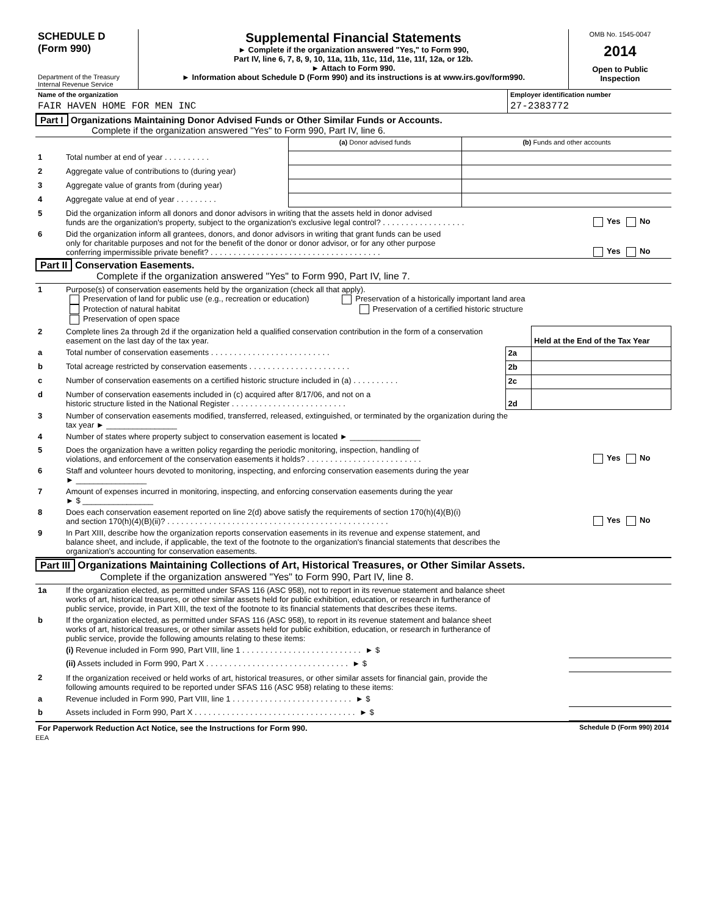| SCHEDULE D (Form 990) Department of the Treasury Internal Revenue Service | Supplemental Financial Statements ► Complete if the organization answered "Yes," to Form 990, Part IV, line 6, 7, 8, 9, 10, 11a, 11b, 11c, 11d, 11e, 11f, 12a, or 12b. ► Attach to Form 990. ► Information about Schedule D (Form 990) and its instructions is at www.irs.gov/form990. | OMB No. 1545-0047 2014 Open to Public Inspection |
| Name of the organization | Employer identification number |
| FAIR HAVEN HOME FOR MEN INC | 27-2383772 |
Part I Organizations Maintaining Donor Advised Funds or Other Similar Funds or Accounts.
Complete if the organization answered "Yes" to Form 990, Part IV, line 6.
| | | (a) Donor advised funds | (b) Funds and other accounts |
| 1 | Total number at end of year .......... | | |
| 2 | Aggregate value of contributions to (during year) | | |
| 3 | Aggregate value of grants from (during year) | | |
| 4 | Aggregate value at end of year ......... | | |
| 5 | Did the organization inform all donors and donor advisors in writing that the assets held in donor advised funds are the organization's property, subject to the organization's exclusive legal control? .................. | Yes No |
| 6 | Did the organization inform all grantees, donors, and donor advisors in writing that grant funds can be used only for charitable purposes and not for the benefit of the donor or donor advisor, or for any other purpose conferring impermissible private benefit? ..................................... | Yes No |
Part II Conservation Easements.
Complete if the organization answered "Yes" to Form 990, Part IV, line 7.
| 1 | Purpose(s) of conservation easements held by the organization (check all that apply). Preservation of land for public use (e.g., recreation or education) Preservation of a historically important land area Protection of natural habitat Preservation of a certified historic structure Preservation of open space |
| 2 | Complete lines 2a through 2d if the organization held a qualified conservation contribution in the form of a conservation easement on the last day of the tax year. | | Held at the End of the Tax Year |
| a | Total number of conservation easements .......................... | 2a | |
| b | Total acreage restricted by conservation easements ...................... | 2b | |
| c | Number of conservation easements on a certified historic structure included in (a) .......... | 2c | |
| d | Number of conservation easements included in (c) acquired after 8/17/06, and not on a historic structure listed in the National Register ......................... | 2d | |
| 3 | Number of conservation easements modified, transferred, released, extinguished, or terminated by the organization during the tax year ► ________________ | |
| 4 | Number of states where property subject to conservation easement is located ► ________________ | |
| 5 | Does the organization have a written policy regarding the periodic monitoring, inspection, handling of violations, and enforcement of the conservation easements it holds? ......................... | Yes No |
| 6 | Staff and volunteer hours devoted to monitoring, inspecting, and enforcing conservation easements during the year ► ________________ | |
| 7 | Amount of expenses incurred in monitoring, inspecting, and enforcing conservation easements during the year ► $ ________________ | |
| 8 | Does each conservation easement reported on line 2(d) above satisfy the requirements of section 170(h)(4)(B)(i) and section 170(h)(4)(B)(ii)? ................................................ | Yes No |
| 9 | In Part XIII, describe how the organization reports conservation easements in its revenue and expense statement, and balance sheet, and include, if applicable, the text of the footnote to the organization's financial statements that describes the organization's accounting for conservation easements. | |
Part III Organizations Maintaining Collections of Art, Historical Treasures, or Other Similar Assets.
Complete if the organization answered "Yes" to Form 990, Part IV, line 8.
| 1a | If the organization elected, as permitted under SFAS 116 (ASC 958), not to report in its revenue statement and balance sheet works of art, historical treasures, or other similar assets held for public exhibition, education, or research in furtherance of public service, provide, in Part XIII, the text of the footnote to its financial statements that describes these items. | |
| b | If the organization elected, as permitted under SFAS 116 (ASC 958), to report in its revenue statement and balance sheet works of art, historical treasures, or other similar assets held for public exhibition, education, or research in furtherance of public service, provide the following amounts relating to these items: | |
| | (i) Revenue included in Form 990, Part VIII, line 1 .......................... ► $ | |
| | (ii) Assets included in Form 990, Part X ............................... ► $ | |
| 2 | If the organization received or held works of art, historical treasures, or other similar assets for financial gain, provide the following amounts required to be reported under SFAS 116 (ASC 958) relating to these items: | |
| a | Revenue included in Form 990, Part VIII, line 1 .......................... ► $ | |
| b | Assets included in Form 990, Part X ................................... ► $ | |
| For Paperwork Reduction Act Notice, see the Instructions for Form 990. | Schedule D (Form 990) 2014 |
EEA